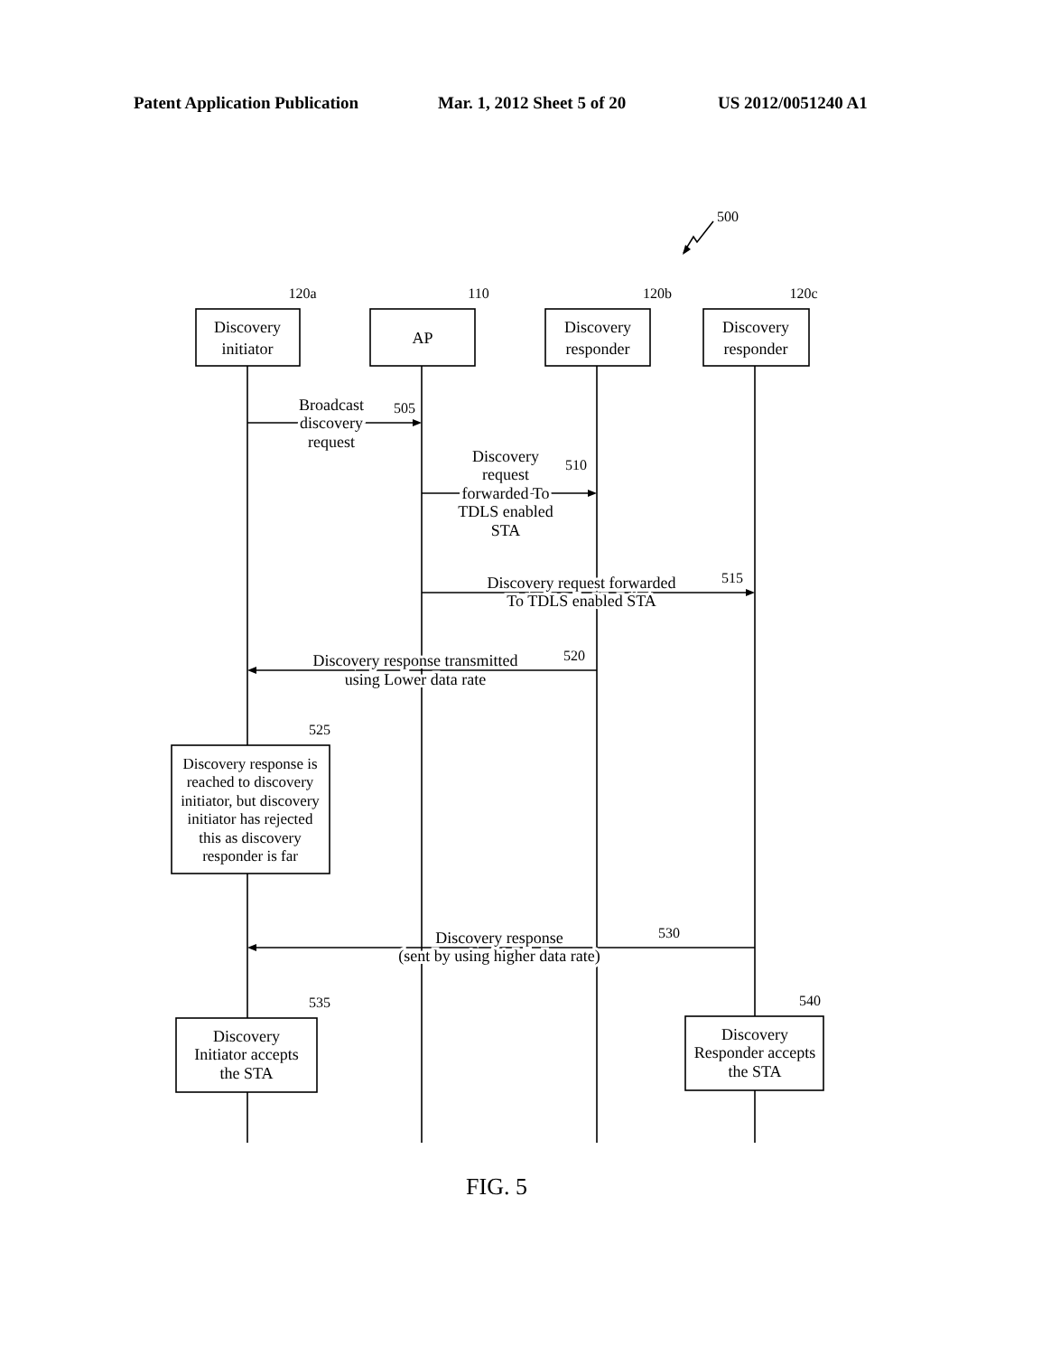Patent Application Publication
Mar. 1, 2012 Sheet 5 of 20
US 2012/0051240 A1
500
120a
Discovery
initiator
110
AP
120b
Discovery
responder
120c
Discovery
responder
Broadcast
discovery
request
505
Discovery
request
510
forwarded To
TDLS enabled
STA
Discovery request forwarded
515
To TDLS enabled STA
Discovery response transmitted
520
using Lower data rate
525
Discovery response is
reached to discovery
initiator, but discovery
initiator has rejected
this as discovery
responder is far
Discovery response
530
(sent by using higher data rate)
535
Discovery
Initiator accepts
the STA
540
Discovery
Responder accepts
the STA
FIG. 5